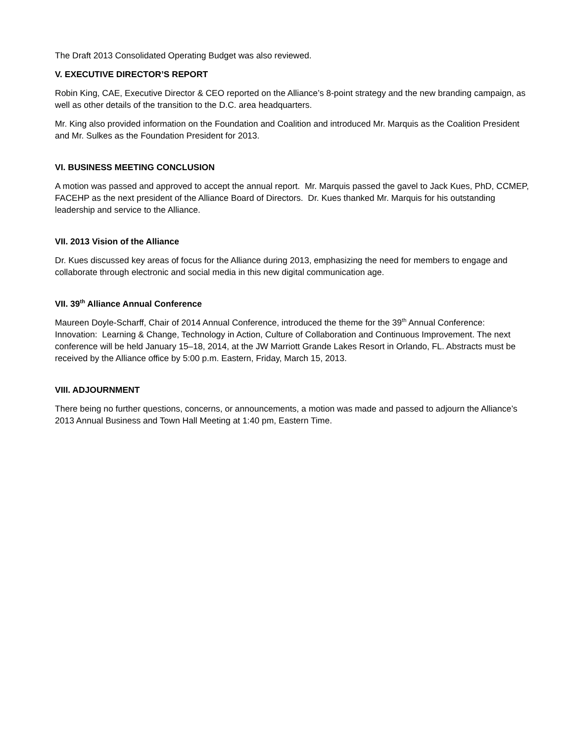The Draft 2013 Consolidated Operating Budget was also reviewed.
V. EXECUTIVE DIRECTOR’S REPORT
Robin King, CAE, Executive Director & CEO reported on the Alliance’s 8-point strategy and the new branding campaign, as well as other details of the transition to the D.C. area headquarters.
Mr. King also provided information on the Foundation and Coalition and introduced Mr. Marquis as the Coalition President and Mr. Sulkes as the Foundation President for 2013.
VI. BUSINESS MEETING CONCLUSION
A motion was passed and approved to accept the annual report. Mr. Marquis passed the gavel to Jack Kues, PhD, CCMEP, FACEHP as the next president of the Alliance Board of Directors. Dr. Kues thanked Mr. Marquis for his outstanding leadership and service to the Alliance.
VII. 2013 Vision of the Alliance
Dr. Kues discussed key areas of focus for the Alliance during 2013, emphasizing the need for members to engage and collaborate through electronic and social media in this new digital communication age.
VII. 39<sup>th</sup> Alliance Annual Conference
Maureen Doyle-Scharff, Chair of 2014 Annual Conference, introduced the theme for the 39<sup>th</sup> Annual Conference: Innovation: Learning & Change, Technology in Action, Culture of Collaboration and Continuous Improvement. The next conference will be held January 15–18, 2014, at the JW Marriott Grande Lakes Resort in Orlando, FL. Abstracts must be received by the Alliance office by 5:00 p.m. Eastern, Friday, March 15, 2013.
VIII. ADJOURNMENT
There being no further questions, concerns, or announcements, a motion was made and passed to adjourn the Alliance’s 2013 Annual Business and Town Hall Meeting at 1:40 pm, Eastern Time.